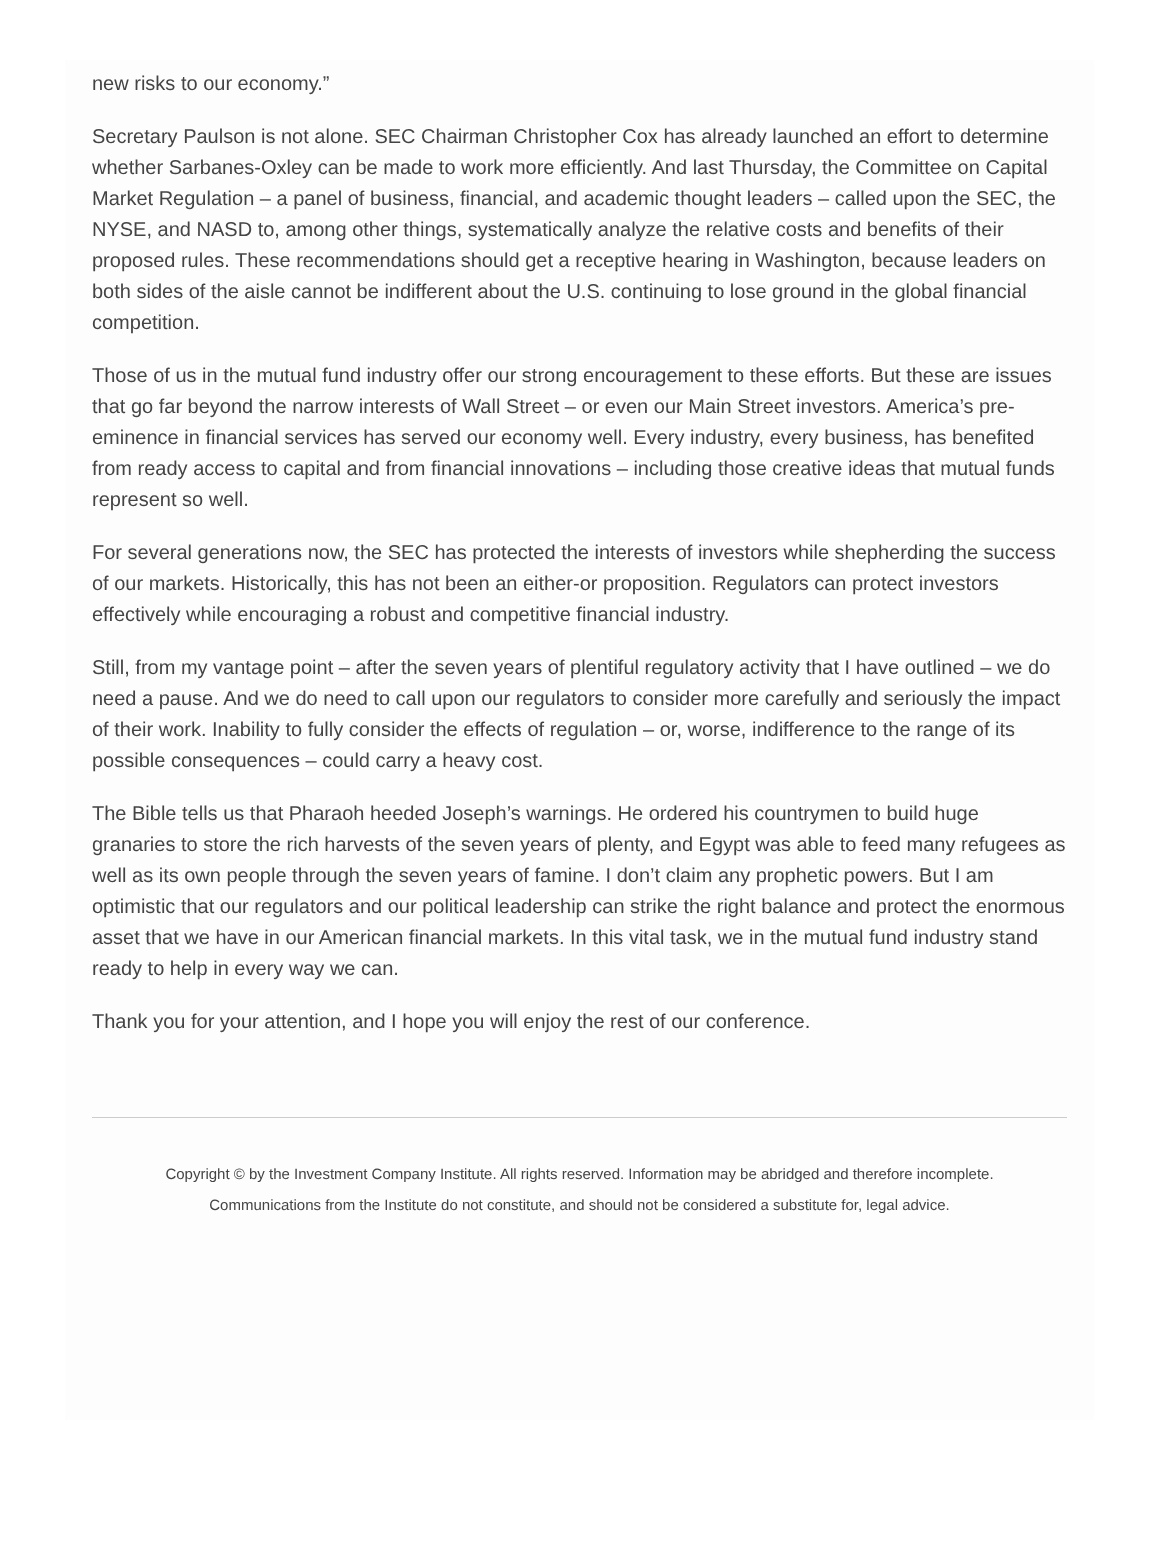new risks to our economy.”
Secretary Paulson is not alone. SEC Chairman Christopher Cox has already launched an effort to determine whether Sarbanes-Oxley can be made to work more efficiently. And last Thursday, the Committee on Capital Market Regulation – a panel of business, financial, and academic thought leaders – called upon the SEC, the NYSE, and NASD to, among other things, systematically analyze the relative costs and benefits of their proposed rules. These recommendations should get a receptive hearing in Washington, because leaders on both sides of the aisle cannot be indifferent about the U.S. continuing to lose ground in the global financial competition.
Those of us in the mutual fund industry offer our strong encouragement to these efforts. But these are issues that go far beyond the narrow interests of Wall Street – or even our Main Street investors. America’s pre-eminence in financial services has served our economy well. Every industry, every business, has benefited from ready access to capital and from financial innovations – including those creative ideas that mutual funds represent so well.
For several generations now, the SEC has protected the interests of investors while shepherding the success of our markets. Historically, this has not been an either-or proposition. Regulators can protect investors effectively while encouraging a robust and competitive financial industry.
Still, from my vantage point – after the seven years of plentiful regulatory activity that I have outlined – we do need a pause. And we do need to call upon our regulators to consider more carefully and seriously the impact of their work. Inability to fully consider the effects of regulation – or, worse, indifference to the range of its possible consequences – could carry a heavy cost.
The Bible tells us that Pharaoh heeded Joseph’s warnings. He ordered his countrymen to build huge granaries to store the rich harvests of the seven years of plenty, and Egypt was able to feed many refugees as well as its own people through the seven years of famine. I don’t claim any prophetic powers. But I am optimistic that our regulators and our political leadership can strike the right balance and protect the enormous asset that we have in our American financial markets. In this vital task, we in the mutual fund industry stand ready to help in every way we can.
Thank you for your attention, and I hope you will enjoy the rest of our conference.
Copyright © by the Investment Company Institute. All rights reserved. Information may be abridged and therefore incomplete.
Communications from the Institute do not constitute, and should not be considered a substitute for, legal advice.